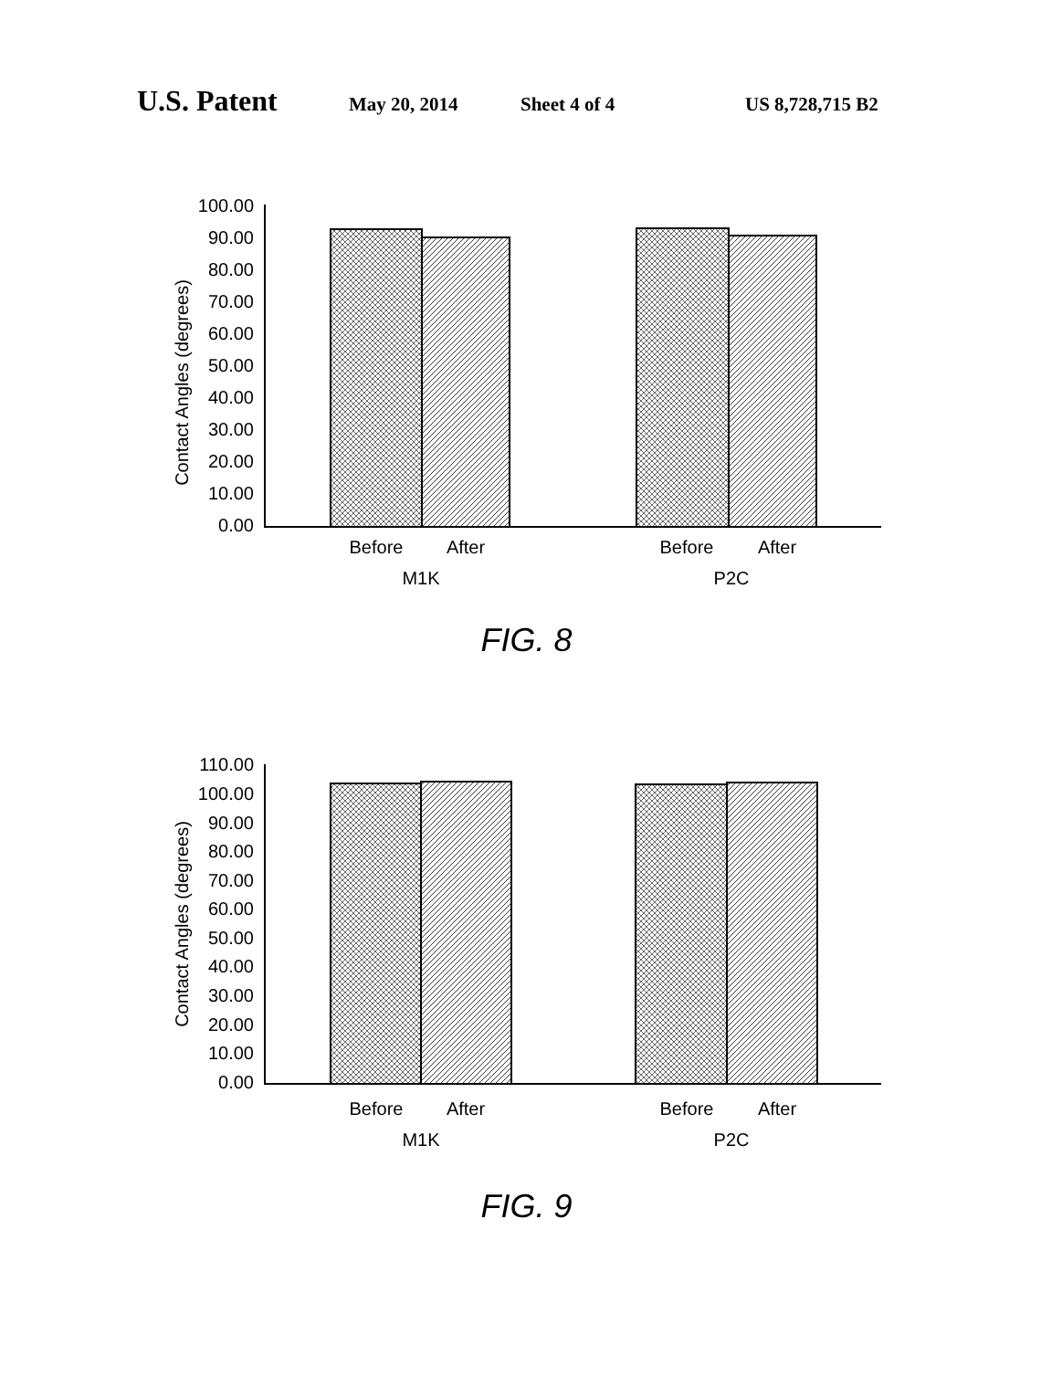U.S. Patent May 20, 2014 Sheet 4 of 4 US 8,728,715 B2
100.00
90.00
80.00
70.00
60.00
50.00
40.00
30.00
20.00
10.00
0.00
Contact Angles (degrees)
Before
After
Before
After
M1K
P2C
110.00
100.00
90.00
80.00
70.00
60.00
50.00
40.00
30.00
20.00
10.00
0.00
Contact Angles (degrees)
Before
After
Before
After
M1K
P2C
FIG. 8
FIG. 9